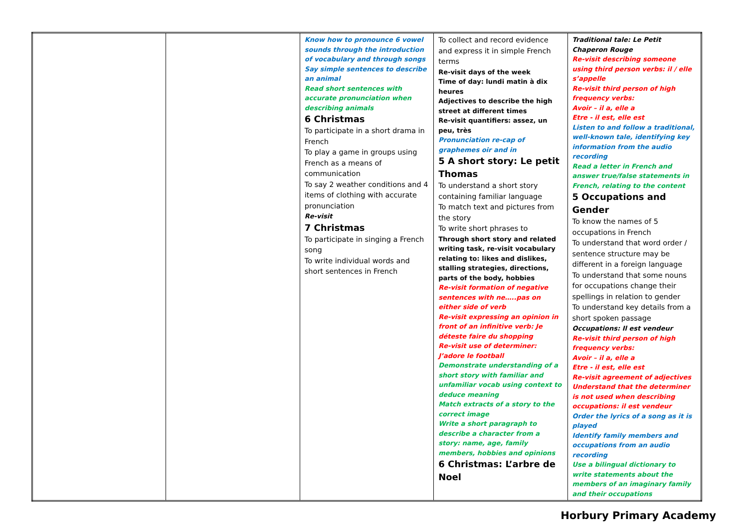| | | Know how to pronounce 6 vowel sounds through the introduction of vocabulary and through songs Say simple sentences to describe an animal Read short sentences with accurate pronunciation when describing animals 6 Christmas To participate in a short drama in French To play a game in groups using French as a means of communication To say 2 weather conditions and 4 items of clothing with accurate pronunciation Re-visit 7 Christmas To participate in singing a French song To write individual words and short sentences in French | To collect and record evidence and express it in simple French terms Re-visit days of the week Time of day: lundi matin à dix heures Adjectives to describe the high street at different times Re-visit quantifiers: assez, un peu, très Pronunciation re-cap of graphemes oir and in 5 A short story: Le petit Thomas To understand a short story containing familiar language To match text and pictures from the story To write short phrases to Through short story and related writing task, re-visit vocabulary relating to: likes and dislikes, stalling strategies, directions, parts of the body, hobbies Re-visit formation of negative sentences with ne…..pas on either side of verb Re-visit expressing an opinion in front of an infinitive verb: Je déteste faire du shopping Re-visit use of determiner: J’adore le football Demonstrate understanding of a short story with familiar and unfamiliar vocab using context to deduce meaning Match extracts of a story to the correct image Write a short paragraph to describe a character from a story: name, age, family members, hobbies and opinions 6 Christmas: L’arbre de Noel | Traditional tale: Le Petit Chaperon Rouge Re-visit describing someone using third person verbs: il / elle s’appelle Re-visit third person of high frequency verbs: Avoir – il a, elle a Etre - il est, elle est Listen to and follow a traditional, well-known tale, identifying key information from the audio recording Read a letter in French and answer true/false statements in French, relating to the content 5 Occupations and Gender To know the names of 5 occupations in French To understand that word order / sentence structure may be different in a foreign language To understand that some nouns for occupations change their spellings in relation to gender To understand key details from a short spoken passage Occupations: Il est vendeur Re-visit third person of high frequency verbs: Avoir – il a, elle a Etre - il est, elle est Re-visit agreement of adjectives Understand that the determiner is not used when describing occupations: il est vendeur Order the lyrics of a song as it is played Identify family members and occupations from an audio recording Use a bilingual dictionary to write statements about the members of an imaginary family and their occupations |
Horbury Primary Academy